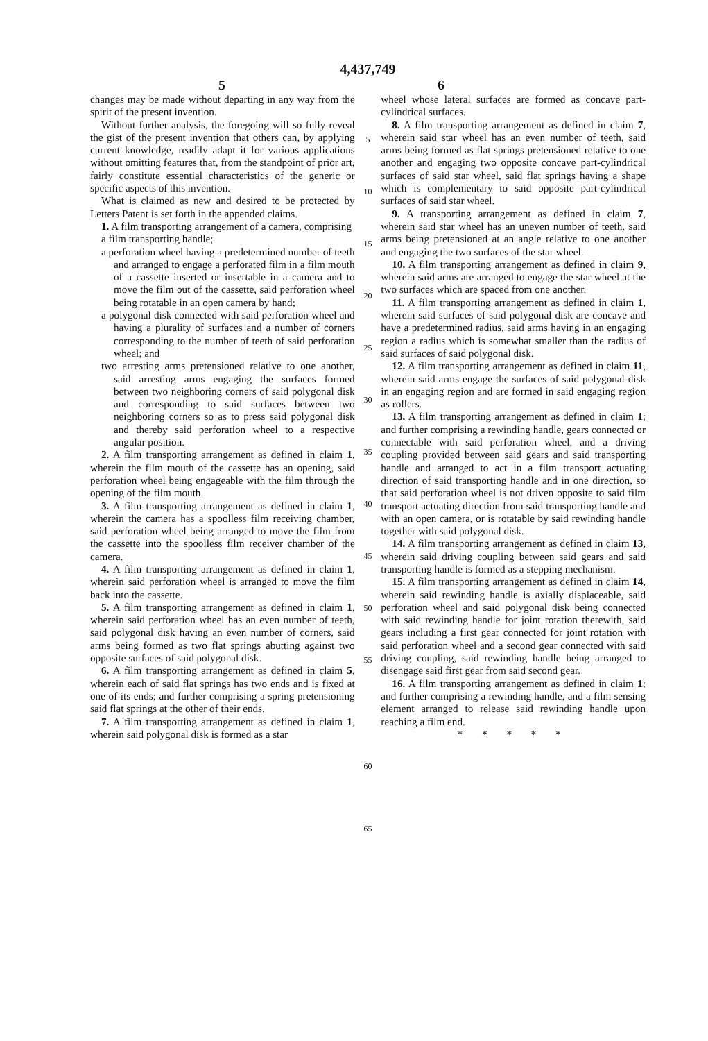4,437,749
5 6
changes may be made without departing in any way from the spirit of the present invention.
Without further analysis, the foregoing will so fully reveal the gist of the present invention that others can, by applying current knowledge, readily adapt it for various applications without omitting features that, from the standpoint of prior art, fairly constitute essential characteristics of the generic or specific aspects of this invention.
What is claimed as new and desired to be protected by Letters Patent is set forth in the appended claims.
1. A film transporting arrangement of a camera, comprising
a film transporting handle;
a perforation wheel having a predetermined number of teeth and arranged to engage a perforated film in a film mouth of a cassette inserted or insertable in a camera and to move the film out of the cassette, said perforation wheel being rotatable in an open camera by hand;
a polygonal disk connected with said perforation wheel and having a plurality of surfaces and a number of corners corresponding to the number of teeth of said perforation wheel; and
two arresting arms pretensioned relative to one another, said arresting arms engaging the surfaces formed between two neighboring corners of said polygonal disk and corresponding to said surfaces between two neighboring corners so as to press said polygonal disk and thereby said perforation wheel to a respective angular position.
2. A film transporting arrangement as defined in claim 1, wherein the film mouth of the cassette has an opening, said perforation wheel being engageable with the film through the opening of the film mouth.
3. A film transporting arrangement as defined in claim 1, wherein the camera has a spoolless film receiving chamber, said perforation wheel being arranged to move the film from the cassette into the spoolless film receiver chamber of the camera.
4. A film transporting arrangement as defined in claim 1, wherein said perforation wheel is arranged to move the film back into the cassette.
5. A film transporting arrangement as defined in claim 1, wherein said perforation wheel has an even number of teeth, said polygonal disk having an even number of corners, said arms being formed as two flat springs abutting against two opposite surfaces of said polygonal disk.
6. A film transporting arrangement as defined in claim 5, wherein each of said flat springs has two ends and is fixed at one of its ends; and further comprising a spring pretensioning said flat springs at the other of their ends.
7. A film transporting arrangement as defined in claim 1, wherein said polygonal disk is formed as a star
5
10
15
20
25
30
35
40
45
50
55
wheel whose lateral surfaces are formed as concave part-cylindrical surfaces.
8. A film transporting arrangement as defined in claim 7, wherein said star wheel has an even number of teeth, said arms being formed as flat springs pretensioned relative to one another and engaging two opposite concave part-cylindrical surfaces of said star wheel, said flat springs having a shape which is complementary to said opposite part-cylindrical surfaces of said star wheel.
9. A transporting arrangement as defined in claim 7, wherein said star wheel has an uneven number of teeth, said arms being pretensioned at an angle relative to one another and engaging the two surfaces of the star wheel.
10. A film transporting arrangement as defined in claim 9, wherein said arms are arranged to engage the star wheel at the two surfaces which are spaced from one another.
11. A film transporting arrangement as defined in claim 1, wherein said surfaces of said polygonal disk are concave and have a predetermined radius, said arms having in an engaging region a radius which is somewhat smaller than the radius of said surfaces of said polygonal disk.
12. A film transporting arrangement as defined in claim 11, wherein said arms engage the surfaces of said polygonal disk in an engaging region and are formed in said engaging region as rollers.
13. A film transporting arrangement as defined in claim 1; and further comprising a rewinding handle, gears connected or connectable with said perforation wheel, and a driving coupling provided between said gears and said transporting handle and arranged to act in a film transport actuating direction of said transporting handle and in one direction, so that said perforation wheel is not driven opposite to said film transport actuating direction from said transporting handle and with an open camera, or is rotatable by said rewinding handle together with said polygonal disk.
14. A film transporting arrangement as defined in claim 13, wherein said driving coupling between said gears and said transporting handle is formed as a stepping mechanism.
15. A film transporting arrangement as defined in claim 14, wherein said rewinding handle is axially displaceable, said perforation wheel and said polygonal disk being connected with said rewinding handle for joint rotation therewith, said gears including a first gear connected for joint rotation with said perforation wheel and a second gear connected with said driving coupling, said rewinding handle being arranged to disengage said first gear from said second gear.
16. A film transporting arrangement as defined in claim 1; and further comprising a rewinding handle, and a film sensing element arranged to release said rewinding handle upon reaching a film end.
* * * * *
60
65